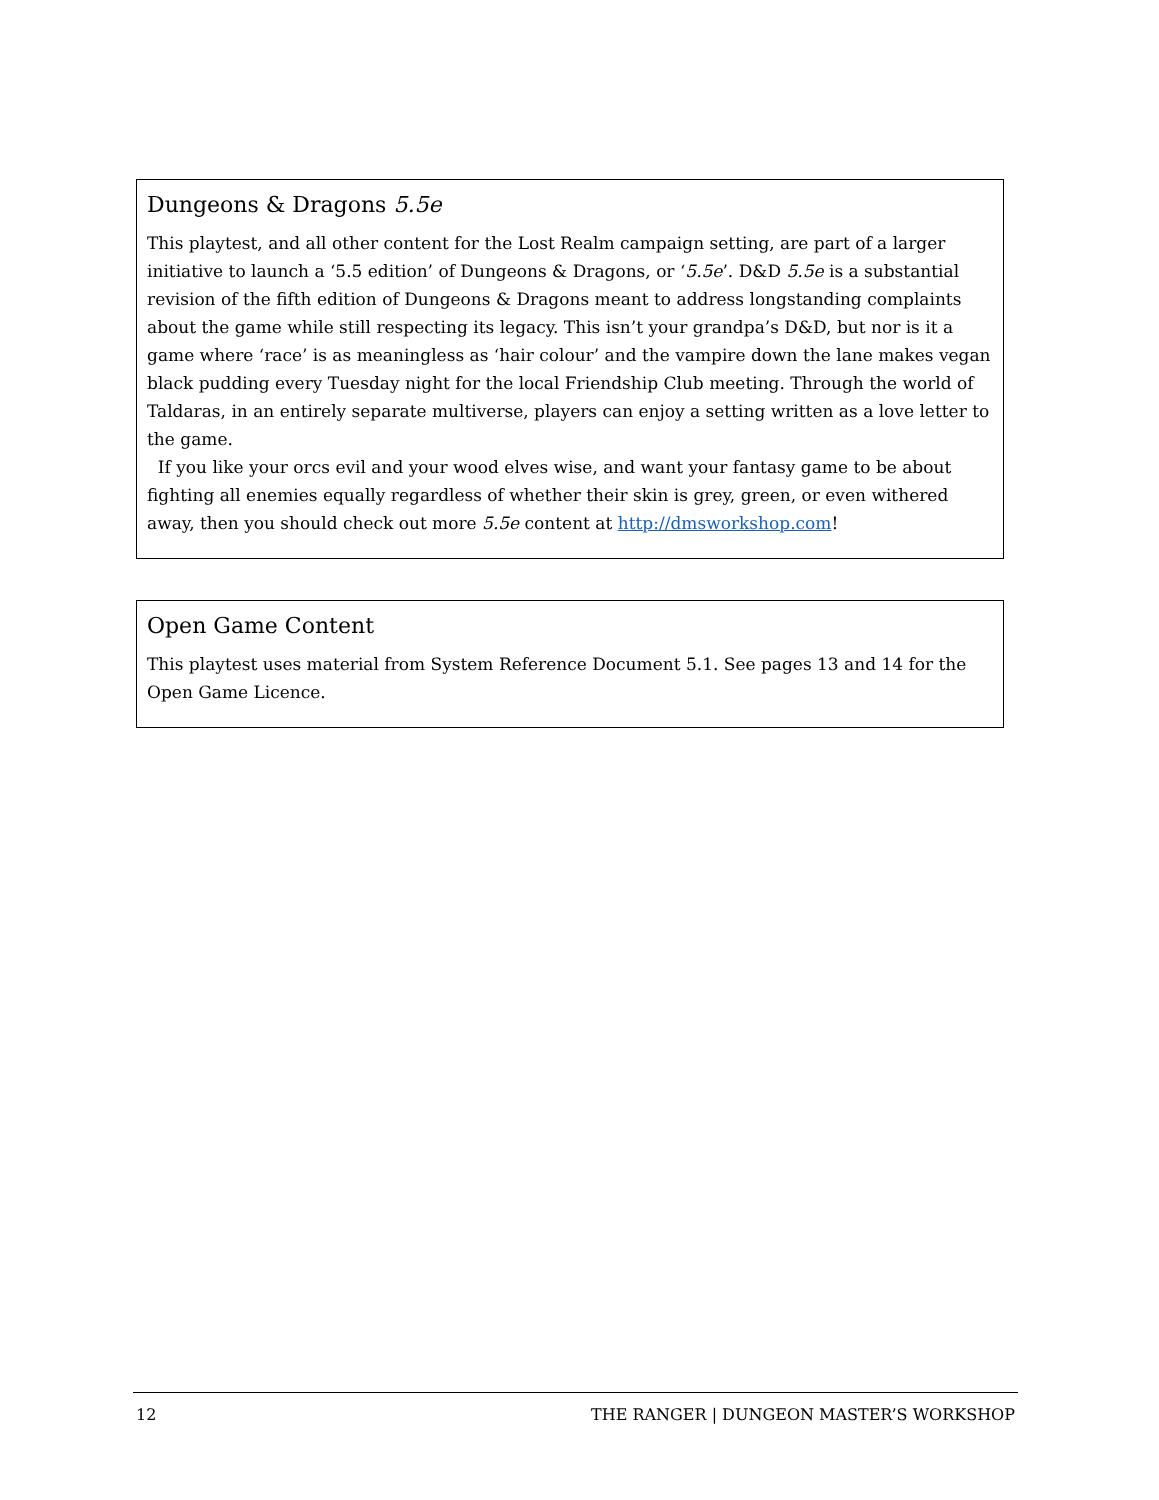Dungeons & Dragons 5.5e
This playtest, and all other content for the Lost Realm campaign setting, are part of a larger initiative to launch a ‘5.5 edition’ of Dungeons & Dragons, or ‘5.5e’. D&D 5.5e is a substantial revision of the fifth edition of Dungeons & Dragons meant to address longstanding complaints about the game while still respecting its legacy. This isn’t your grandpa’s D&D, but nor is it a game where ‘race’ is as meaningless as ‘hair colour’ and the vampire down the lane makes vegan black pudding every Tuesday night for the local Friendship Club meeting. Through the world of Taldaras, in an entirely separate multiverse, players can enjoy a setting written as a love letter to the game.
If you like your orcs evil and your wood elves wise, and want your fantasy game to be about fighting all enemies equally regardless of whether their skin is grey, green, or even withered away, then you should check out more 5.5e content at http://dmsworkshop.com!
Open Game Content
This playtest uses material from System Reference Document 5.1. See pages 13 and 14 for the Open Game Licence.
12 THE RANGER | DUNGEON MASTER’S WORKSHOP